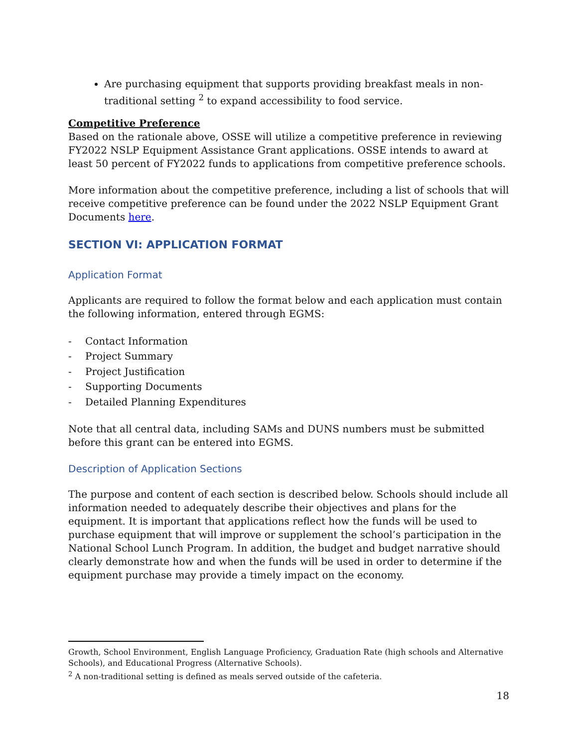Are purchasing equipment that supports providing breakfast meals in non-traditional setting <sup>2</sup> to expand accessibility to food service.
Competitive Preference
Based on the rationale above, OSSE will utilize a competitive preference in reviewing FY2022 NSLP Equipment Assistance Grant applications. OSSE intends to award at least 50 percent of FY2022 funds to applications from competitive preference schools.
More information about the competitive preference, including a list of schools that will receive competitive preference can be found under the 2022 NSLP Equipment Grant Documents here.
SECTION VI: APPLICATION FORMAT
Application Format
Applicants are required to follow the format below and each application must contain the following information, entered through EGMS:
- Contact Information
- Project Summary
- Project Justification
- Supporting Documents
- Detailed Planning Expenditures
Note that all central data, including SAMs and DUNS numbers must be submitted before this grant can be entered into EGMS.
Description of Application Sections
The purpose and content of each section is described below. Schools should include all information needed to adequately describe their objectives and plans for the equipment. It is important that applications reflect how the funds will be used to purchase equipment that will improve or supplement the school’s participation in the National School Lunch Program. In addition, the budget and budget narrative should clearly demonstrate how and when the funds will be used in order to determine if the equipment purchase may provide a timely impact on the economy.
Growth, School Environment, English Language Proficiency, Graduation Rate (high schools and Alternative Schools), and Educational Progress (Alternative Schools).
<sup>2</sup> A non-traditional setting is defined as meals served outside of the cafeteria.
18